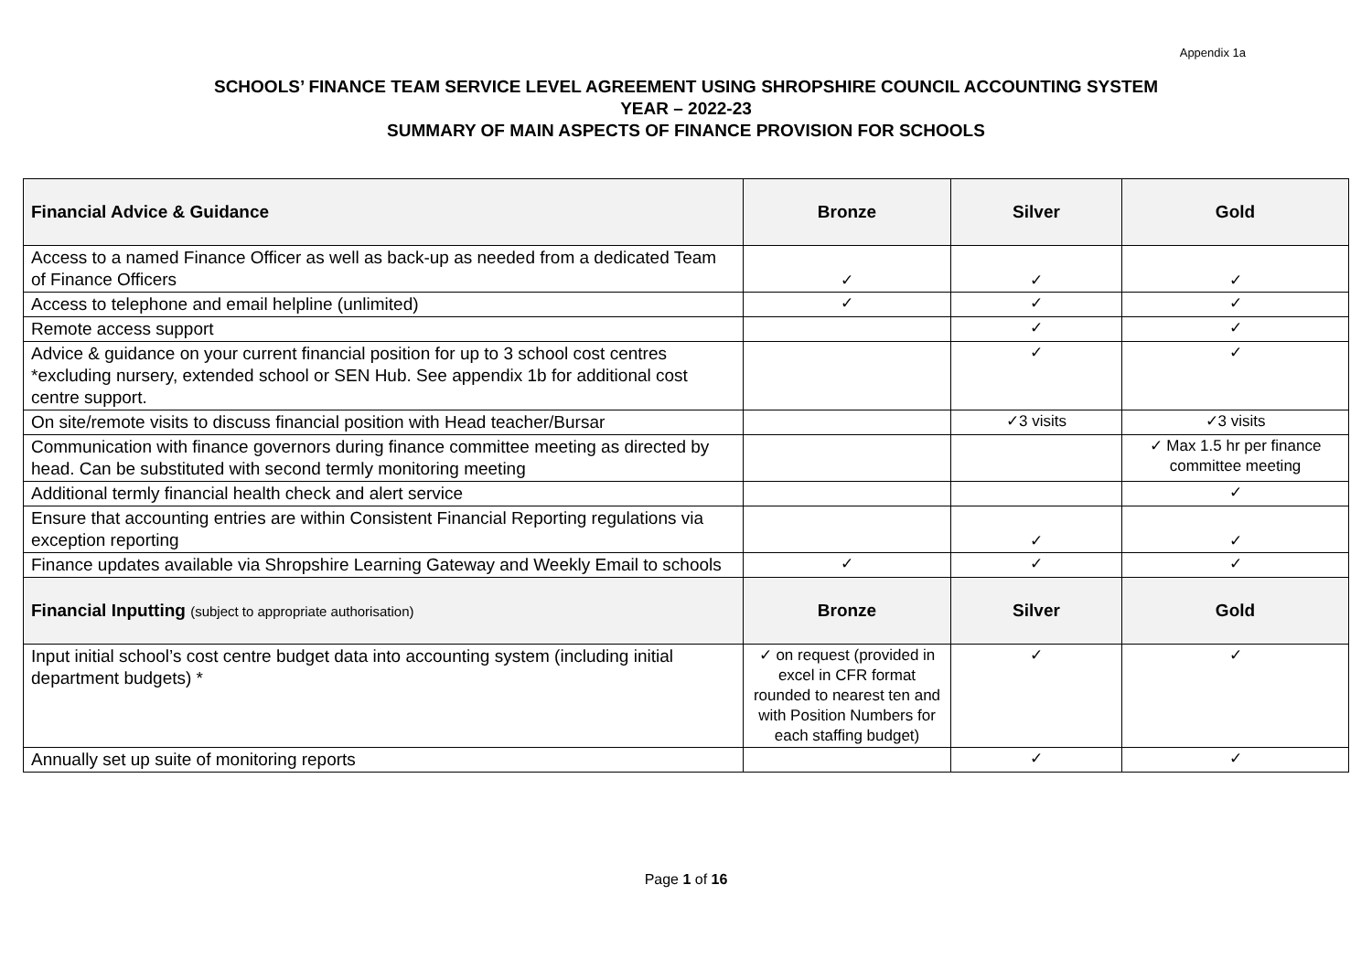Appendix 1a
SCHOOLS’ FINANCE TEAM SERVICE LEVEL AGREEMENT USING SHROPSHIRE COUNCIL ACCOUNTING SYSTEM
YEAR – 2022-23
SUMMARY OF MAIN ASPECTS OF FINANCE PROVISION FOR SCHOOLS
| Financial Advice & Guidance | Bronze | Silver | Gold |
| --- | --- | --- | --- |
| Access to a named Finance Officer as well as back-up as needed from a dedicated Team of Finance Officers | ✓ | ✓ | ✓ |
| Access to telephone and email helpline (unlimited) | ✓ | ✓ | ✓ |
| Remote access support | | ✓ | ✓ |
| Advice & guidance on your current financial position for up to 3 school cost centres *excluding nursery, extended school or SEN Hub. See appendix 1b for additional cost centre support. | | ✓ | ✓ |
| On site/remote visits to discuss financial position with Head teacher/Bursar | | ✓3 visits | ✓3 visits |
| Communication with finance governors during finance committee meeting as directed by head. Can be substituted with second termly monitoring meeting | | | ✓ Max 1.5 hr per finance committee meeting |
| Additional termly financial health check and alert service | | | ✓ |
| Ensure that accounting entries are within Consistent Financial Reporting regulations via exception reporting | | ✓ | ✓ |
| Finance updates available via Shropshire Learning Gateway and Weekly Email to schools | ✓ | ✓ | ✓ |
| Financial Inputting (subject to appropriate authorisation) | Bronze | Silver | Gold |
| Input initial school’s cost centre budget data into accounting system (including initial department budgets) * | ✓ on request (provided in excel in CFR format rounded to nearest ten and with Position Numbers for each staffing budget) | ✓ | ✓ |
| Annually set up suite of monitoring reports | | ✓ | ✓ |
Page 1 of 16